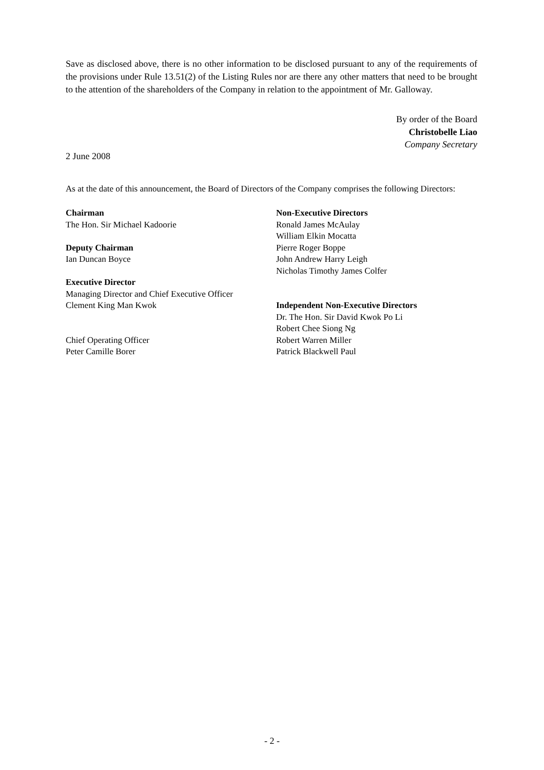Save as disclosed above, there is no other information to be disclosed pursuant to any of the requirements of the provisions under Rule 13.51(2) of the Listing Rules nor are there any other matters that need to be brought to the attention of the shareholders of the Company in relation to the appointment of Mr. Galloway.
By order of the Board
Christobelle Liao
Company Secretary
2 June 2008
As at the date of this announcement, the Board of Directors of the Company comprises the following Directors:
Chairman
The Hon. Sir Michael Kadoorie
Deputy Chairman
Ian Duncan Boyce
Executive Director
Managing Director and Chief Executive Officer
Clement King Man Kwok
Chief Operating Officer
Peter Camille Borer
Non-Executive Directors
Ronald James McAulay
William Elkin Mocatta
Pierre Roger Boppe
John Andrew Harry Leigh
Nicholas Timothy James Colfer
Independent Non-Executive Directors
Dr. The Hon. Sir David Kwok Po Li
Robert Chee Siong Ng
Robert Warren Miller
Patrick Blackwell Paul
- 2 -